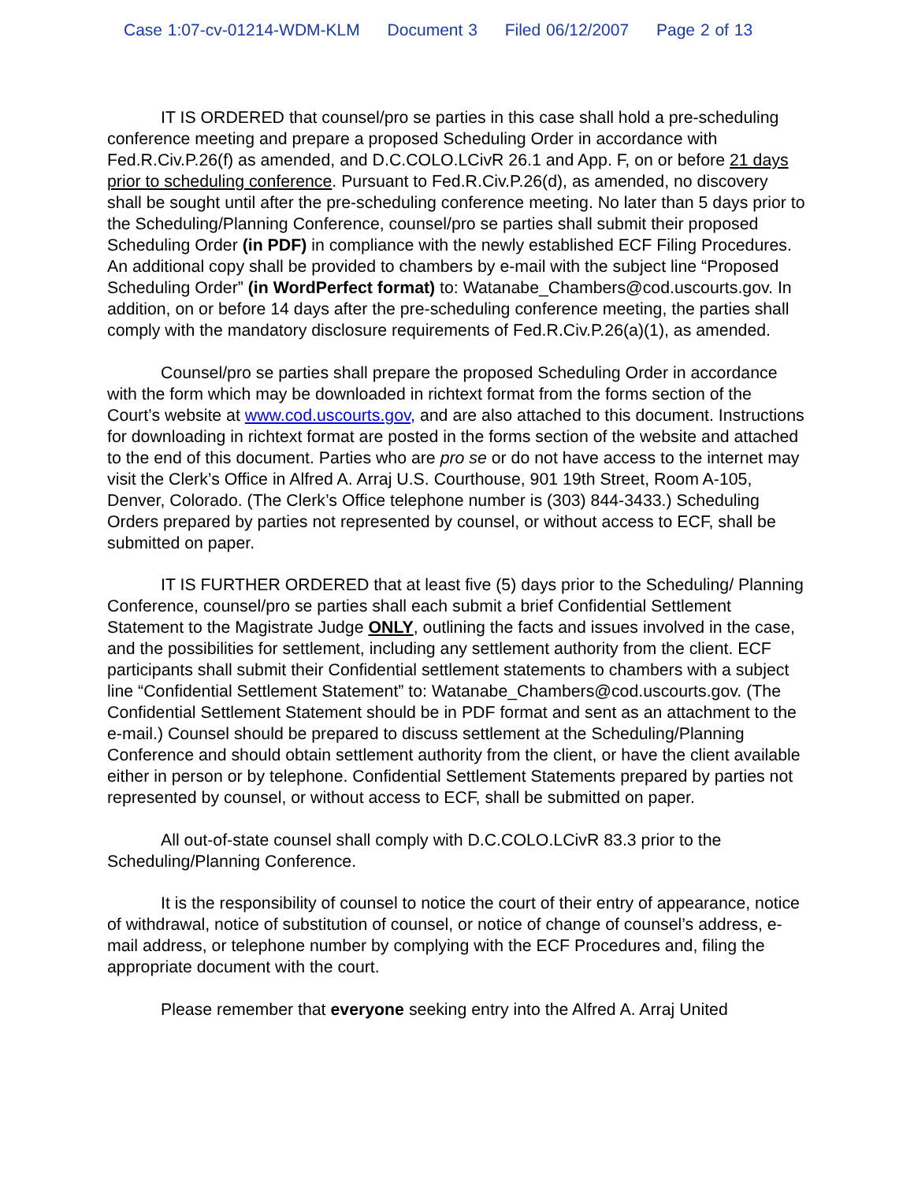Case 1:07-cv-01214-WDM-KLM Document 3 Filed 06/12/2007 Page 2 of 13
IT IS ORDERED that counsel/pro se parties in this case shall hold a pre-scheduling conference meeting and prepare a proposed Scheduling Order in accordance with Fed.R.Civ.P.26(f) as amended, and D.C.COLO.LCivR 26.1 and App. F, on or before 21 days prior to scheduling conference. Pursuant to Fed.R.Civ.P.26(d), as amended, no discovery shall be sought until after the pre-scheduling conference meeting. No later than 5 days prior to the Scheduling/Planning Conference, counsel/pro se parties shall submit their proposed Scheduling Order (in PDF) in compliance with the newly established ECF Filing Procedures. An additional copy shall be provided to chambers by e-mail with the subject line “Proposed Scheduling Order” (in WordPerfect format) to: Watanabe_Chambers@cod.uscourts.gov. In addition, on or before 14 days after the pre-scheduling conference meeting, the parties shall comply with the mandatory disclosure requirements of Fed.R.Civ.P.26(a)(1), as amended.
Counsel/pro se parties shall prepare the proposed Scheduling Order in accordance with the form which may be downloaded in richtext format from the forms section of the Court’s website at www.cod.uscourts.gov, and are also attached to this document. Instructions for downloading in richtext format are posted in the forms section of the website and attached to the end of this document. Parties who are pro se or do not have access to the internet may visit the Clerk’s Office in Alfred A. Arraj U.S. Courthouse, 901 19th Street, Room A-105, Denver, Colorado. (The Clerk’s Office telephone number is (303) 844-3433.) Scheduling Orders prepared by parties not represented by counsel, or without access to ECF, shall be submitted on paper.
IT IS FURTHER ORDERED that at least five (5) days prior to the Scheduling/ Planning Conference, counsel/pro se parties shall each submit a brief Confidential Settlement Statement to the Magistrate Judge ONLY, outlining the facts and issues involved in the case, and the possibilities for settlement, including any settlement authority from the client. ECF participants shall submit their Confidential settlement statements to chambers with a subject line “Confidential Settlement Statement” to: Watanabe_Chambers@cod.uscourts.gov. (The Confidential Settlement Statement should be in PDF format and sent as an attachment to the e-mail.) Counsel should be prepared to discuss settlement at the Scheduling/Planning Conference and should obtain settlement authority from the client, or have the client available either in person or by telephone. Confidential Settlement Statements prepared by parties not represented by counsel, or without access to ECF, shall be submitted on paper.
All out-of-state counsel shall comply with D.C.COLO.LCivR 83.3 prior to the Scheduling/Planning Conference.
It is the responsibility of counsel to notice the court of their entry of appearance, notice of withdrawal, notice of substitution of counsel, or notice of change of counsel’s address, e-mail address, or telephone number by complying with the ECF Procedures and, filing the appropriate document with the court.
Please remember that everyone seeking entry into the Alfred A. Arraj United